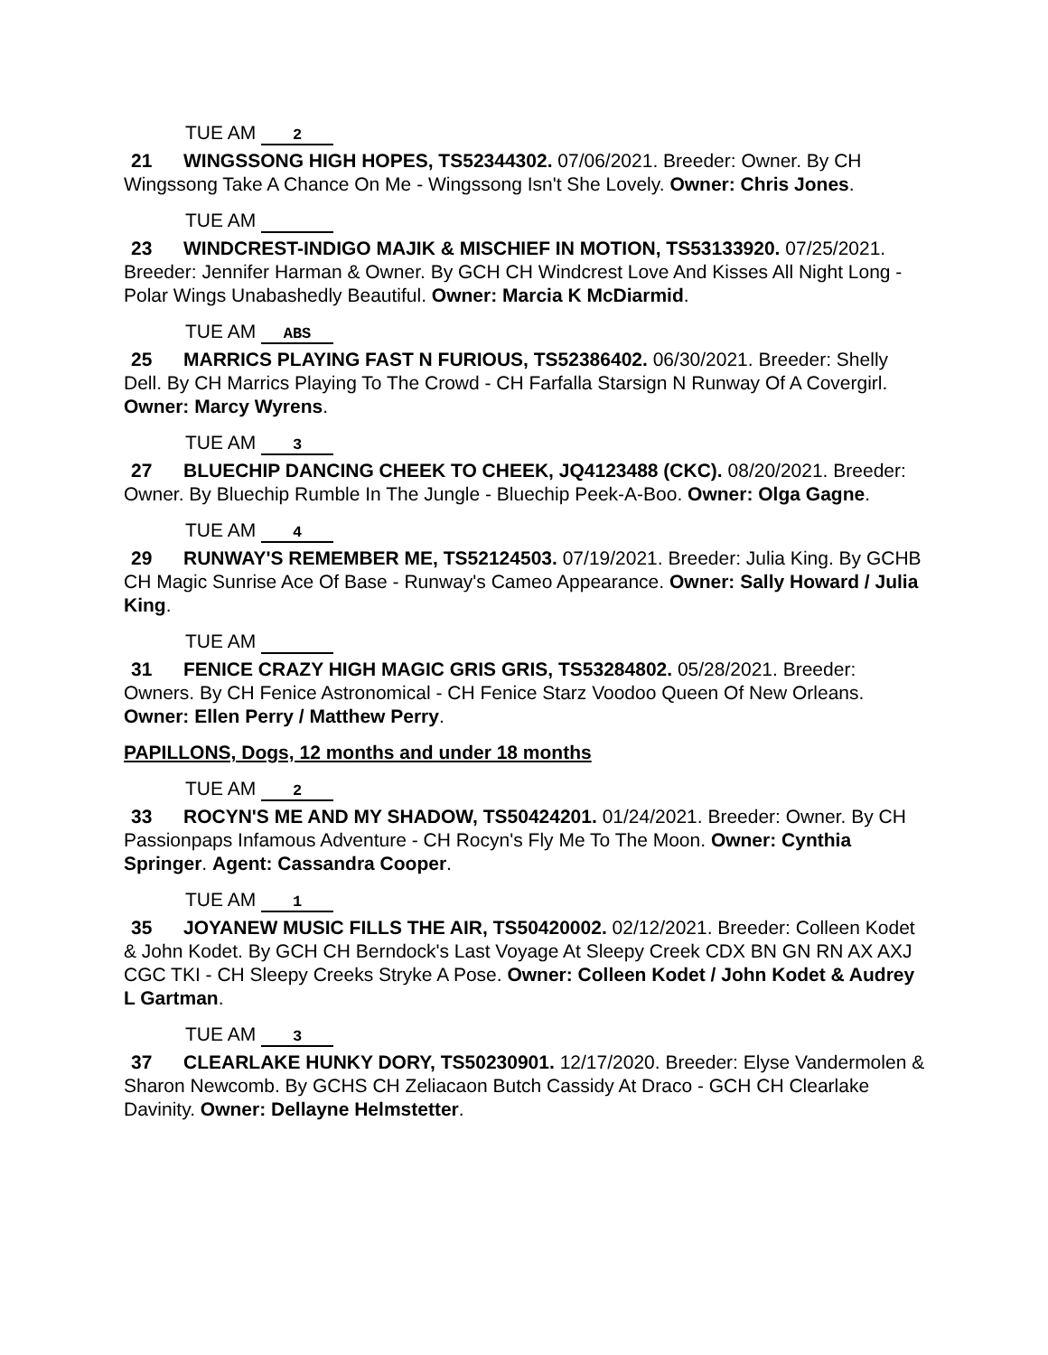TUE AM 2
21 WINGSSONG HIGH HOPES, TS52344302. 07/06/2021. Breeder: Owner. By CH Wingssong Take A Chance On Me - Wingssong Isn't She Lovely. Owner: Chris Jones.
TUE AM
23 WINDCREST-INDIGO MAJIK & MISCHIEF IN MOTION, TS53133920. 07/25/2021. Breeder: Jennifer Harman & Owner. By GCH CH Windcrest Love And Kisses All Night Long - Polar Wings Unabashedly Beautiful. Owner: Marcia K McDiarmid.
TUE AM ABS
25 MARRICS PLAYING FAST N FURIOUS, TS52386402. 06/30/2021. Breeder: Shelly Dell. By CH Marrics Playing To The Crowd - CH Farfalla Starsign N Runway Of A Covergirl. Owner: Marcy Wyrens.
TUE AM 3
27 BLUECHIP DANCING CHEEK TO CHEEK, JQ4123488 (CKC). 08/20/2021. Breeder: Owner. By Bluechip Rumble In The Jungle - Bluechip Peek-A-Boo. Owner: Olga Gagne.
TUE AM 4
29 RUNWAY'S REMEMBER ME, TS52124503. 07/19/2021. Breeder: Julia King. By GCHB CH Magic Sunrise Ace Of Base - Runway's Cameo Appearance. Owner: Sally Howard / Julia King.
TUE AM
31 FENICE CRAZY HIGH MAGIC GRIS GRIS, TS53284802. 05/28/2021. Breeder: Owners. By CH Fenice Astronomical - CH Fenice Starz Voodoo Queen Of New Orleans. Owner: Ellen Perry / Matthew Perry.
PAPILLONS, Dogs, 12 months and under 18 months
TUE AM 2
33 ROCYN'S ME AND MY SHADOW, TS50424201. 01/24/2021. Breeder: Owner. By CH Passionpaps Infamous Adventure - CH Rocyn's Fly Me To The Moon. Owner: Cynthia Springer. Agent: Cassandra Cooper.
TUE AM 1
35 JOYANEW MUSIC FILLS THE AIR, TS50420002. 02/12/2021. Breeder: Colleen Kodet & John Kodet. By GCH CH Berndock's Last Voyage At Sleepy Creek CDX BN GN RN AX AXJ CGC TKI - CH Sleepy Creeks Stryke A Pose. Owner: Colleen Kodet / John Kodet & Audrey L Gartman.
TUE AM 3
37 CLEARLAKE HUNKY DORY, TS50230901. 12/17/2020. Breeder: Elyse Vandermolen & Sharon Newcomb. By GCHS CH Zeliacaon Butch Cassidy At Draco - GCH CH Clearlake Davinity. Owner: Dellayne Helmstetter.